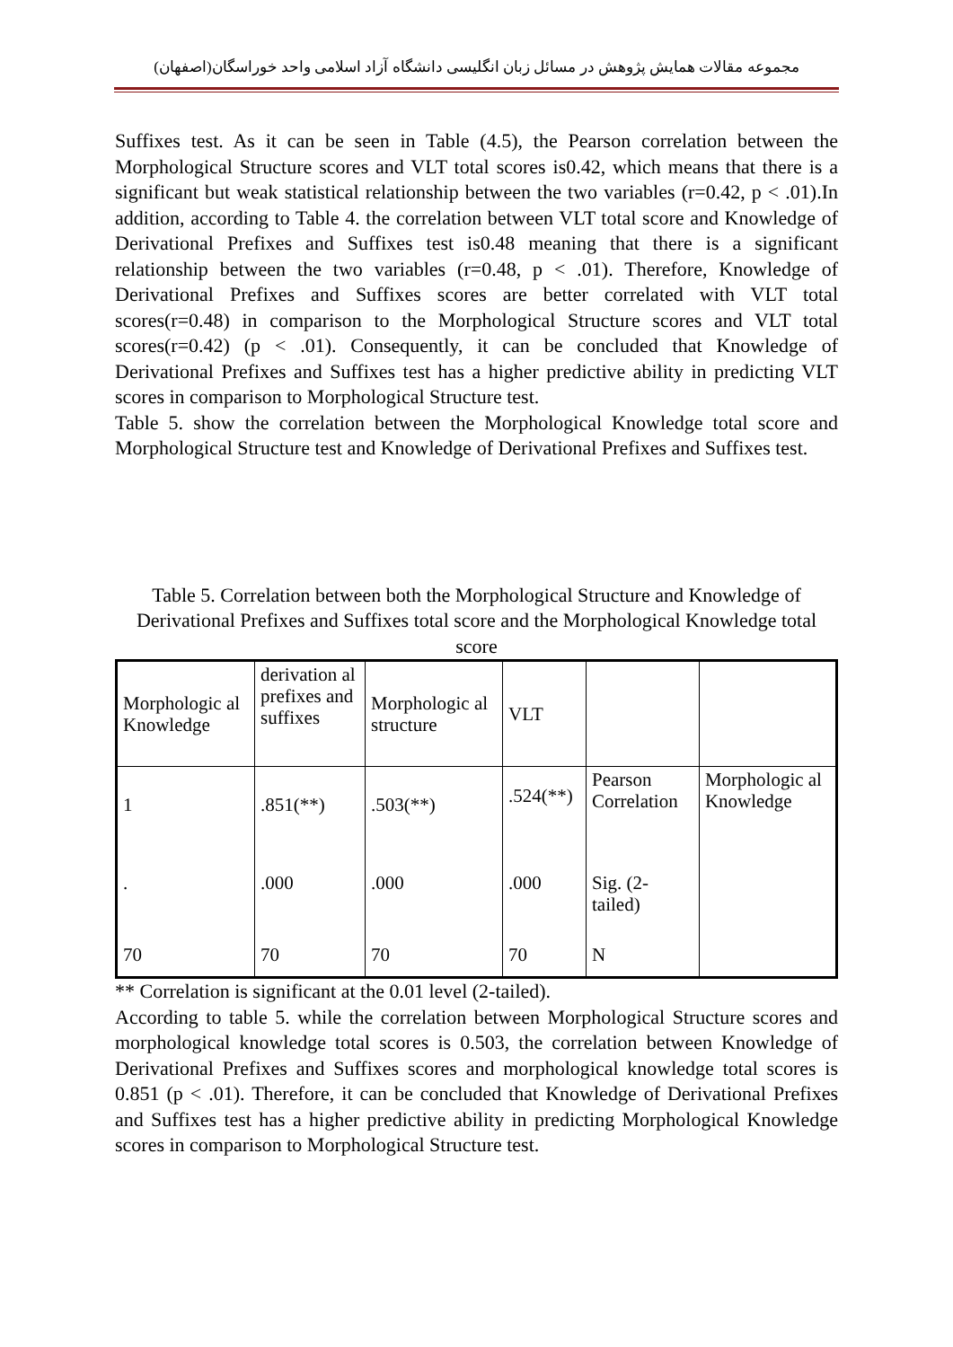مجموعه مقالات همایش پژوهش در مسائل زبان انگلیسی دانشگاه آزاد اسلامی واحد خوراسگان(اصفهان)
Suffixes test. As it can be seen in Table (4.5), the Pearson correlation between the Morphological Structure scores and VLT total scores is0.42, which means that there is a significant but weak statistical relationship between the two variables (r=0.42, p < .01).In addition, according to Table 4. the correlation between VLT total score and Knowledge of Derivational Prefixes and Suffixes test is0.48 meaning that there is a significant relationship between the two variables (r=0.48, p < .01). Therefore, Knowledge of Derivational Prefixes and Suffixes scores are better correlated with VLT total scores(r=0.48) in comparison to the Morphological Structure scores and VLT total scores(r=0.42) (p < .01). Consequently, it can be concluded that Knowledge of Derivational Prefixes and Suffixes test has a higher predictive ability in predicting VLT scores in comparison to Morphological Structure test.
Table 5. show the correlation between the Morphological Knowledge total score and Morphological Structure test and Knowledge of Derivational Prefixes and Suffixes test.
Table 5. Correlation between both the Morphological Structure and Knowledge of Derivational Prefixes and Suffixes total score and the Morphological Knowledge total score
| Morphologic al Knowledge | derivation al prefixes and suffixes | Morphologic al structure | VLT | | |
| 1 | .851(**) | .503(**) | .524(**) | Pearson Correlation | Morphologic al Knowledge |
| . | .000 | .000 | .000 | Sig. (2-tailed) | |
| 70 | 70 | 70 | 70 | N | |
** Correlation is significant at the 0.01 level (2-tailed).
According to table 5. while the correlation between Morphological Structure scores and morphological knowledge total scores is 0.503, the correlation between Knowledge of Derivational Prefixes and Suffixes scores and morphological knowledge total scores is 0.851 (p < .01). Therefore, it can be concluded that Knowledge of Derivational Prefixes and Suffixes test has a higher predictive ability in predicting Morphological Knowledge scores in comparison to Morphological Structure test.